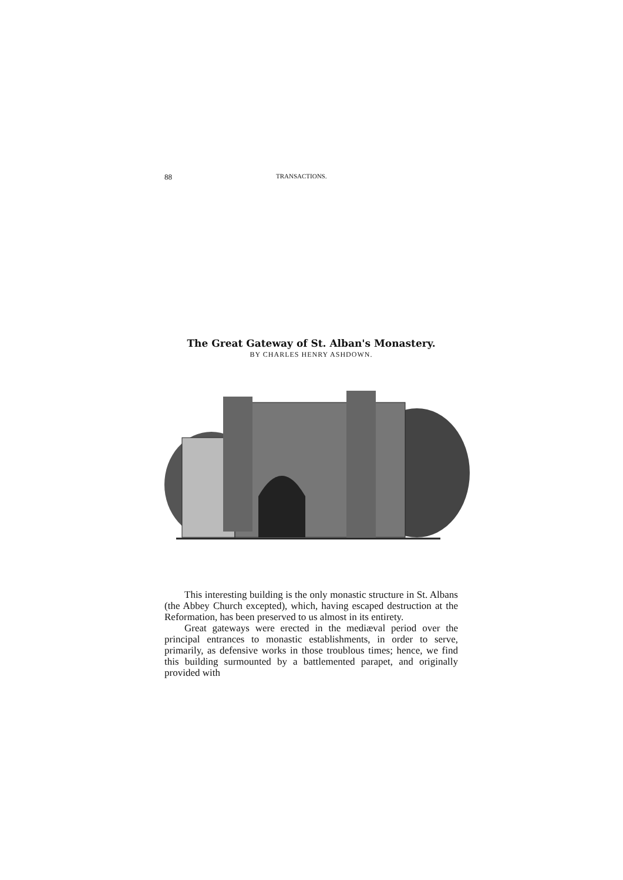88 TRANSACTIONS.
The Great Gateway of St. Alban's Monastery.
BY CHARLES HENRY ASHDOWN.
This interesting building is the only monastic structure in St. Albans (the Abbey Church excepted), which, having escaped destruction at the Reformation, has been preserved to us almost in its entirety.
Great gateways were erected in the mediæval period over the principal entrances to monastic establishments, in order to serve, primarily, as defensive works in those troublous times; hence, we find this building surmounted by a battlemented parapet, and originally provided with